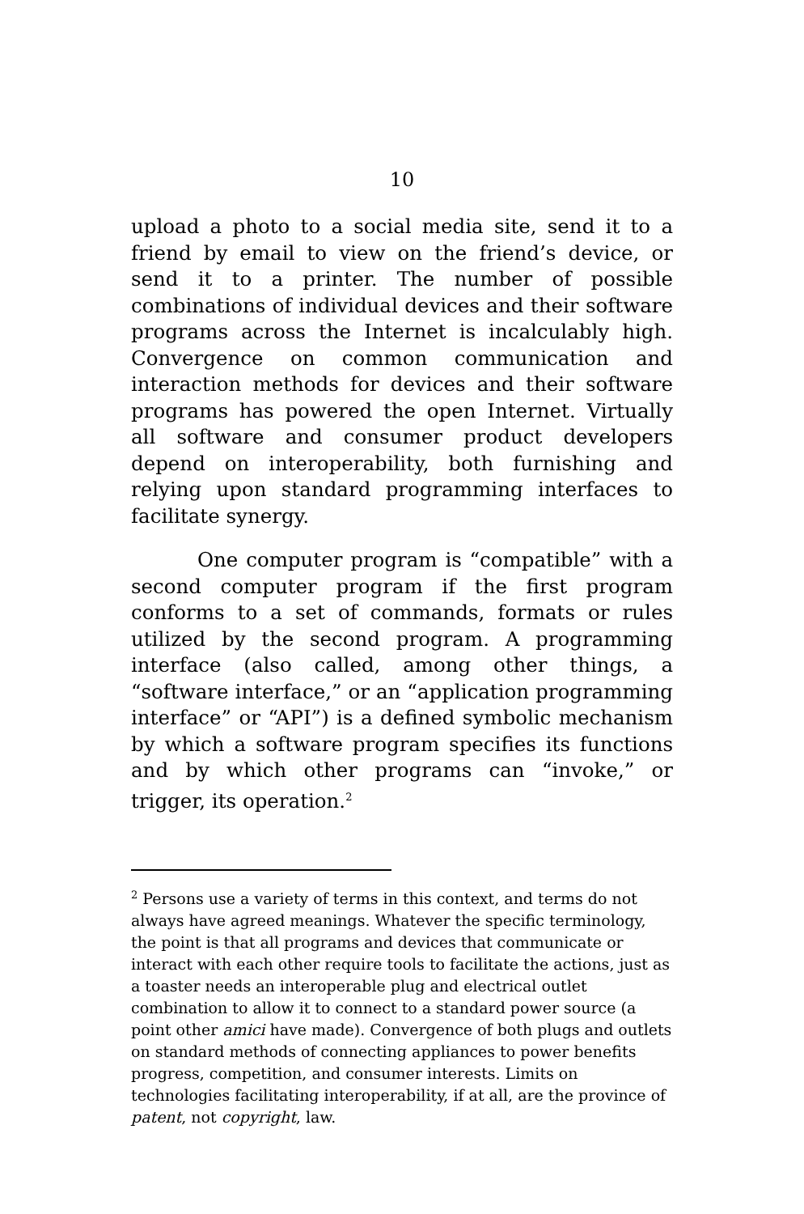10
upload a photo to a social media site, send it to a friend by email to view on the friend’s device, or send it to a printer. The number of possible combinations of individual devices and their software programs across the Internet is incalculably high. Convergence on common communication and interaction methods for devices and their software programs has powered the open Internet. Virtually all software and consumer product developers depend on interoperability, both furnishing and relying upon standard programming interfaces to facilitate synergy.
One computer program is “compatible” with a second computer program if the first program conforms to a set of commands, formats or rules utilized by the second program. A programming interface (also called, among other things, a “software interface,” or an “application programming interface” or “API”) is a defined symbolic mechanism by which a software program specifies its functions and by which other programs can “invoke,” or trigger, its operation.<sup>2</sup>
<sup>2</sup> Persons use a variety of terms in this context, and terms do not always have agreed meanings. Whatever the specific terminology, the point is that all programs and devices that communicate or interact with each other require tools to facilitate the actions, just as a toaster needs an interoperable plug and electrical outlet combination to allow it to connect to a standard power source (a point other amici have made). Convergence of both plugs and outlets on standard methods of connecting appliances to power benefits progress, competition, and consumer interests. Limits on technologies facilitating interoperability, if at all, are the province of patent, not copyright, law.